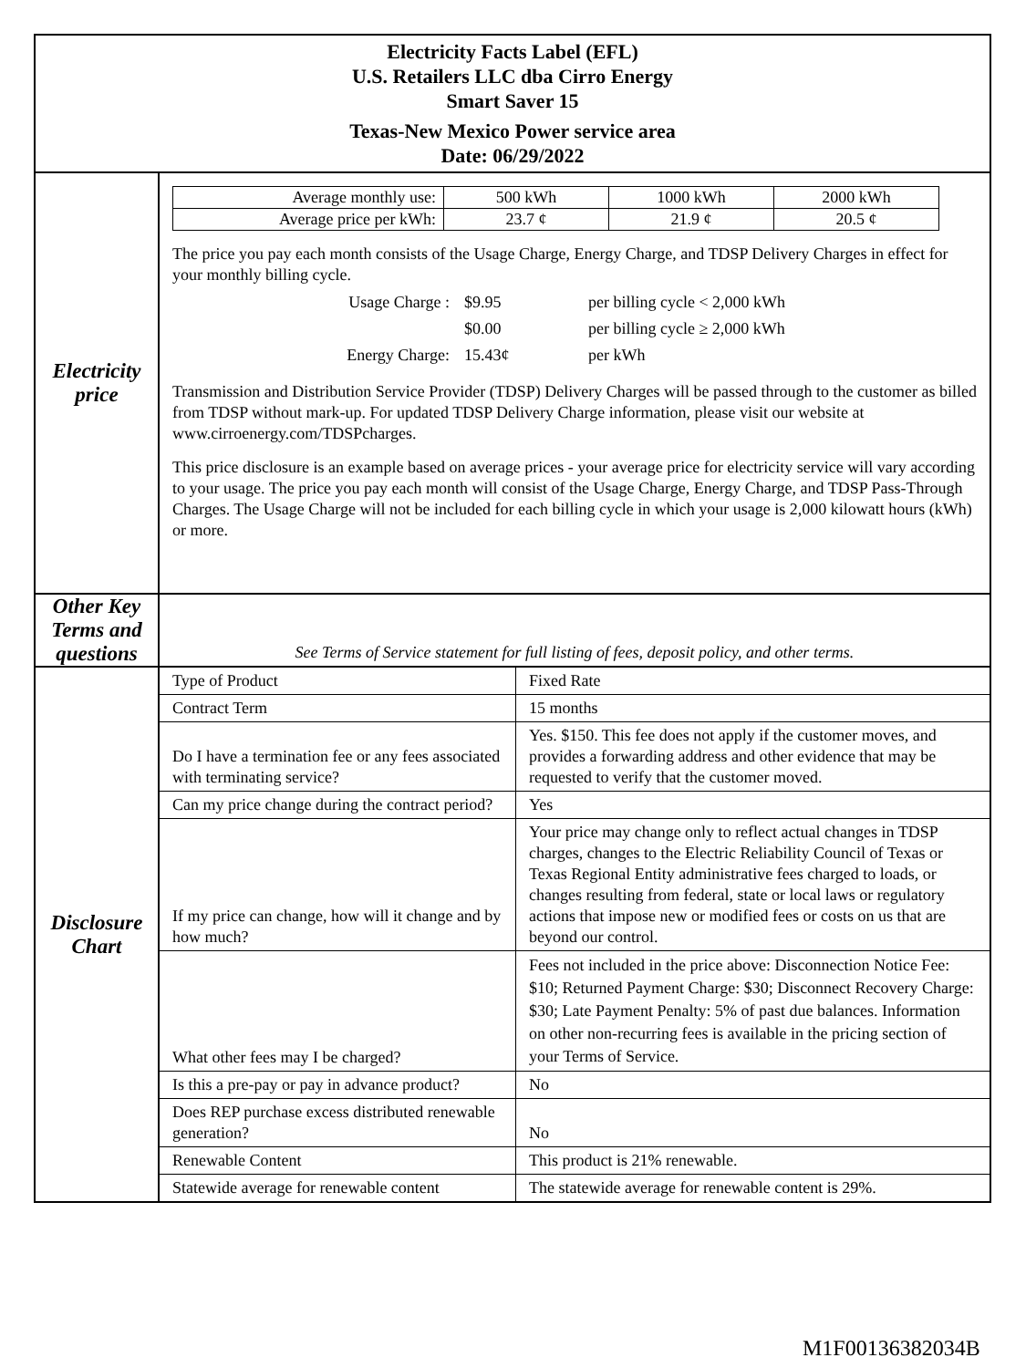| Electricity Facts Label (EFL) U.S. Retailers LLC dba Cirro Energy Smart Saver 15 Texas-New Mexico Power service area Date: 06/29/2022 | |
| Electricity price | / Average monthly use: / 500 kWh / 1000 kWh / 2000 kWh / / Average price per kWh: / 23.7 ¢ / 21.9 ¢ / 20.5 ¢ / The price you pay each month consists of the Usage Charge, Energy Charge, and TDSP Delivery Charges in effect for your monthly billing cycle. / Usage Charge : / $9.95 / per billing cycle < 2,000 kWh / / / $0.00 / per billing cycle ≥ 2,000 kWh / / Energy Charge: / 15.43¢ / per kWh / Transmission and Distribution Service Provider (TDSP) Delivery Charges will be passed through to the customer as billed from TDSP without mark-up. For updated TDSP Delivery Charge information, please visit our website at www.cirroenergy.com/TDSPcharges. This price disclosure is an example based on average prices - your average price for electricity service will vary according to your usage. The price you pay each month will consist of the Usage Charge, Energy Charge, and TDSP Pass-Through Charges. The Usage Charge will not be included for each billing cycle in which your usage is 2,000 kilowatt hours (kWh) or more. |
| Other Key Terms and questions | See Terms of Service statement for full listing of fees, deposit policy, and other terms. |
| Disclosure Chart | / Type of Product / Fixed Rate / / Contract Term / 15 months / / Do I have a termination fee or any fees associated with terminating service? / Yes. $150. This fee does not apply if the customer moves, and provides a forwarding address and other evidence that may be requested to verify that the customer moved. / / Can my price change during the contract period? / Yes / / If my price can change, how will it change and by how much? / Your price may change only to reflect actual changes in TDSP charges, changes to the Electric Reliability Council of Texas or Texas Regional Entity administrative fees charged to loads, or changes resulting from federal, state or local laws or regulatory actions that impose new or modified fees or costs on us that are beyond our control. / / What other fees may I be charged? / Fees not included in the price above: Disconnection Notice Fee: $10; Returned Payment Charge: $30; Disconnect Recovery Charge: $30; Late Payment Penalty: 5% of past due balances. Information on other non-recurring fees is available in the pricing section of your Terms of Service. / / Is this a pre-pay or pay in advance product? / No / / Does REP purchase excess distributed renewable generation? / No / / Renewable Content / This product is 21% renewable. / / Statewide average for renewable content / The statewide average for renewable content is 29%. / |
M1F00136382034B